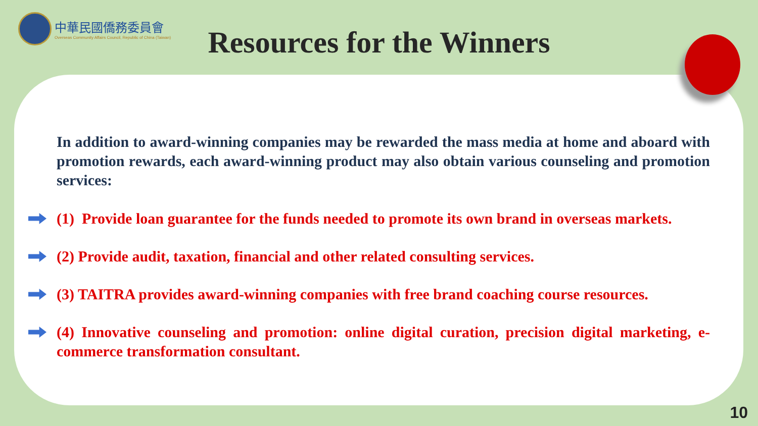中華民國僑務委員會
Overseas Community Affairs Council, Republic of China (Taiwan)
Resources for the Winners
In addition to award-winning companies may be rewarded the mass media at home and aboard with promotion rewards, each award-winning product may also obtain various counseling and promotion services:
(1) Provide loan guarantee for the funds needed to promote its own brand in overseas markets.
(2) Provide audit, taxation, financial and other related consulting services.
(3) TAITRA provides award-winning companies with free brand coaching course resources.
(4) Innovative counseling and promotion: online digital curation, precision digital marketing, e-commerce transformation consultant.
10